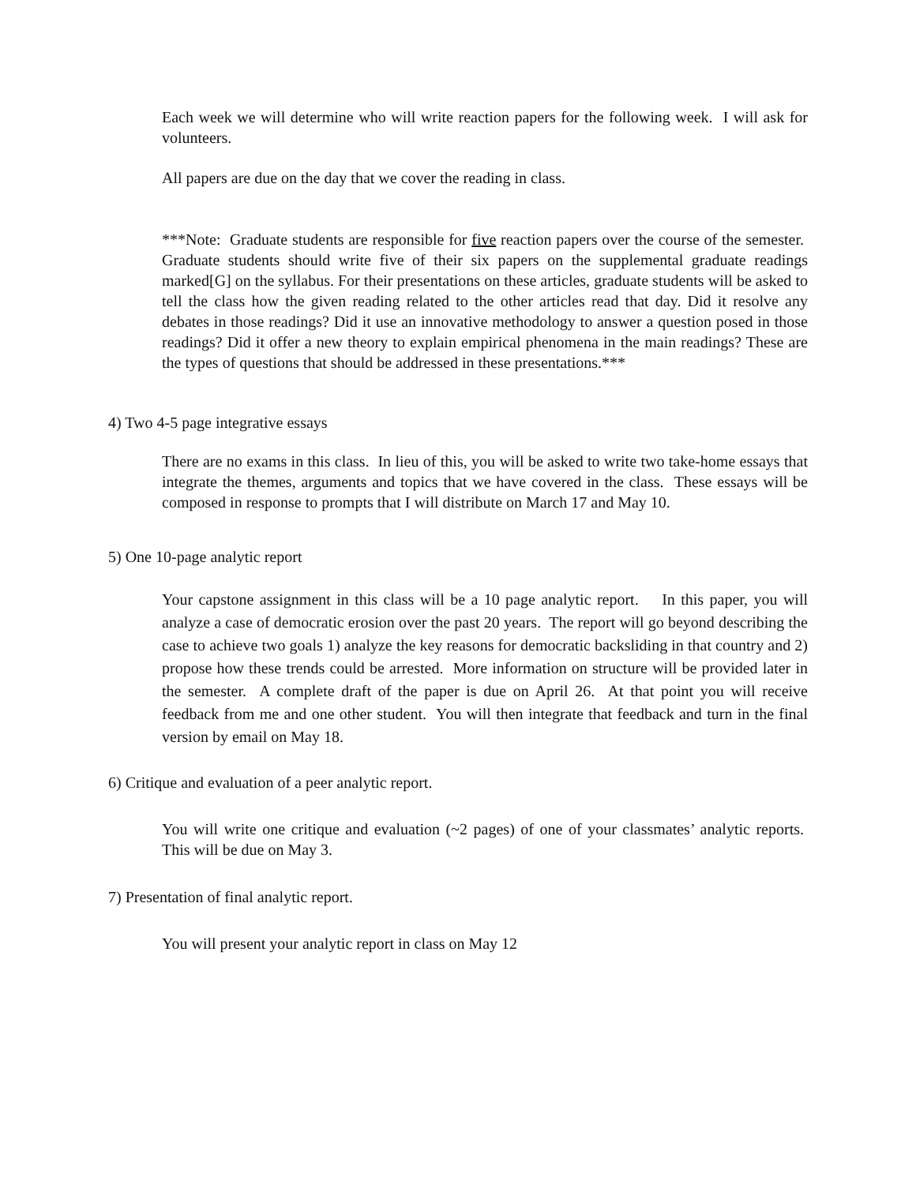Each week we will determine who will write reaction papers for the following week. I will ask for volunteers.
All papers are due on the day that we cover the reading in class.
***Note: Graduate students are responsible for five reaction papers over the course of the semester. Graduate students should write five of their six papers on the supplemental graduate readings marked[G] on the syllabus. For their presentations on these articles, graduate students will be asked to tell the class how the given reading related to the other articles read that day. Did it resolve any debates in those readings? Did it use an innovative methodology to answer a question posed in those readings? Did it offer a new theory to explain empirical phenomena in the main readings? These are the types of questions that should be addressed in these presentations.***
4) Two 4-5 page integrative essays
There are no exams in this class. In lieu of this, you will be asked to write two take-home essays that integrate the themes, arguments and topics that we have covered in the class. These essays will be composed in response to prompts that I will distribute on March 17 and May 10.
5) One 10-page analytic report
Your capstone assignment in this class will be a 10 page analytic report. In this paper, you will analyze a case of democratic erosion over the past 20 years. The report will go beyond describing the case to achieve two goals 1) analyze the key reasons for democratic backsliding in that country and 2) propose how these trends could be arrested. More information on structure will be provided later in the semester. A complete draft of the paper is due on April 26. At that point you will receive feedback from me and one other student. You will then integrate that feedback and turn in the final version by email on May 18.
6) Critique and evaluation of a peer analytic report.
You will write one critique and evaluation (~2 pages) of one of your classmates’ analytic reports. This will be due on May 3.
7) Presentation of final analytic report.
You will present your analytic report in class on May 12